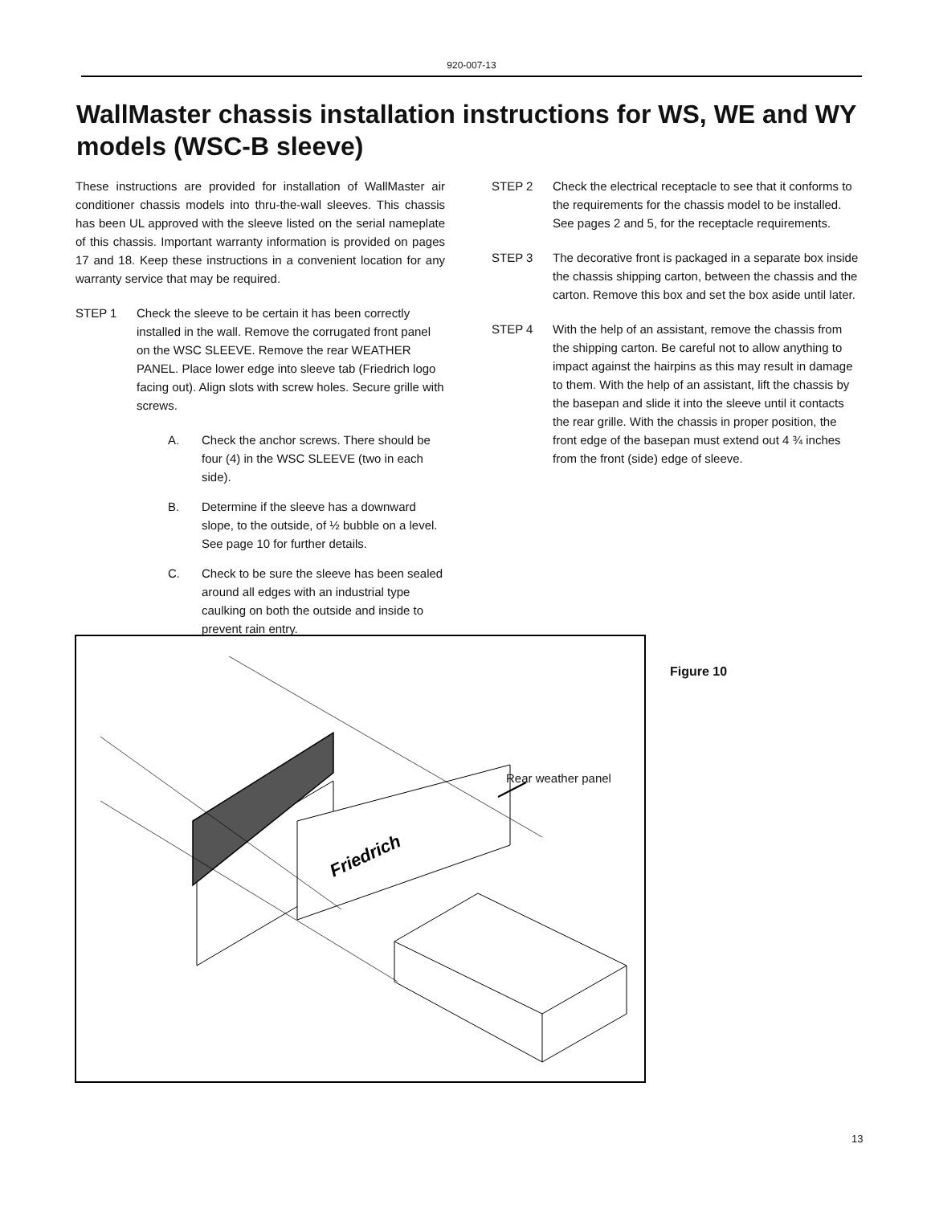920-007-13
WallMaster chassis installation instructions for WS, WE and WY models (WSC-B sleeve)
These instructions are provided for installation of WallMaster air conditioner chassis models into thru-the-wall sleeves. This chassis has been UL approved with the sleeve listed on the serial nameplate of this chassis. Important warranty information is provided on pages 17 and 18. Keep these instructions in a convenient location for any warranty service that may be required.
STEP 1 Check the sleeve to be certain it has been correctly installed in the wall. Remove the corrugated front panel on the WSC SLEEVE. Remove the rear WEATHER PANEL. Place lower edge into sleeve tab (Friedrich logo facing out). Align slots with screw holes. Secure grille with screws.
A. Check the anchor screws. There should be four (4) in the WSC SLEEVE (two in each side).
B. Determine if the sleeve has a downward slope, to the outside, of ½ bubble on a level. See page 10 for further details.
C. Check to be sure the sleeve has been sealed around all edges with an industrial type caulking on both the outside and inside to prevent rain entry.
STEP 2 Check the electrical receptacle to see that it conforms to the requirements for the chassis model to be installed. See pages 2 and 5, for the receptacle requirements.
STEP 3 The decorative front is packaged in a separate box inside the chassis shipping carton, between the chassis and the carton. Remove this box and set the box aside until later.
STEP 4 With the help of an assistant, remove the chassis from the shipping carton. Be careful not to allow anything to impact against the hairpins as this may result in damage to them. With the help of an assistant, lift the chassis by the basepan and slide it into the sleeve until it contacts the rear grille. With the chassis in proper position, the front edge of the basepan must extend out 4 ¾ inches from the front (side) edge of sleeve.
Friedrich
Rear weather panel
Figure 10
13